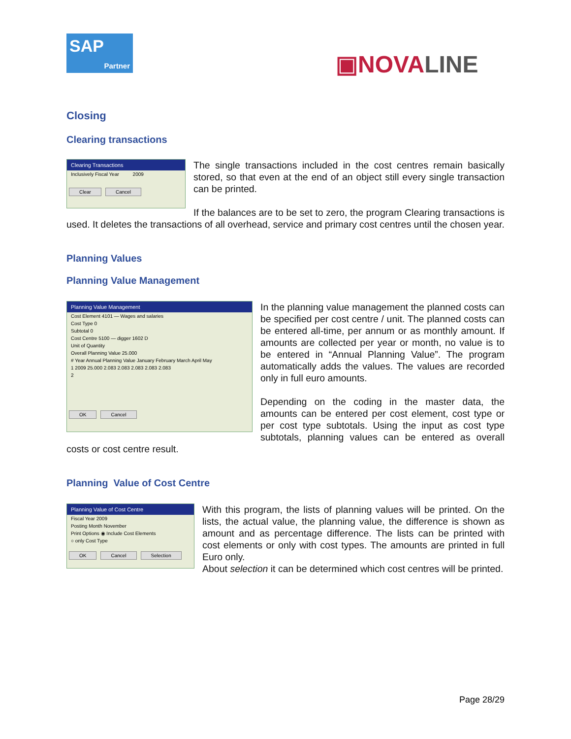SAP
Partner
▣NOVALINE
Closing
Clearing transactions
Clearing Transactions
Inclusively Fiscal Year 2009
Clear Cancel
The single transactions included in the cost centres remain basically stored, so that even at the end of an object still every single transaction can be printed.
If the balances are to be set to zero, the program Clearing transactions is used. It deletes the transactions of all overhead, service and primary cost centres until the chosen year.
Planning Values
Planning Value Management
Planning Value Management
Cost Element 4101 — Wages and salaries
Cost Type 0
Subtotal 0
Cost Centre 5100 — digger 1602 D
Unit of Quantity
Overall Planning Value 25.000
# Year Annual Planning Value January February March April May
1 2009 25.000 2.083 2.083 2.083 2.083 2.083
2
OK Cancel
In the planning value management the planned costs can be specified per cost centre / unit. The planned costs can be entered all-time, per annum or as monthly amount. If amounts are collected per year or month, no value is to be entered in “Annual Planning Value”. The program automatically adds the values. The values are recorded only in full euro amounts.
Depending on the coding in the master data, the amounts can be entered per cost element, cost type or per cost type subtotals. Using the input as cost type subtotals, planning values can be entered as overall costs or cost centre result.
Planning Value of Cost Centre
Planning Value of Cost Centre
Fiscal Year 2009
Posting Month November
Print Options ◉ Include Cost Elements
○ only Cost Type
OK Cancel Selection
With this program, the lists of planning values will be printed. On the lists, the actual value, the planning value, the difference is shown as amount and as percentage difference. The lists can be printed with cost elements or only with cost types. The amounts are printed in full Euro only.
About selection it can be determined which cost centres will be printed.
Page 28/29